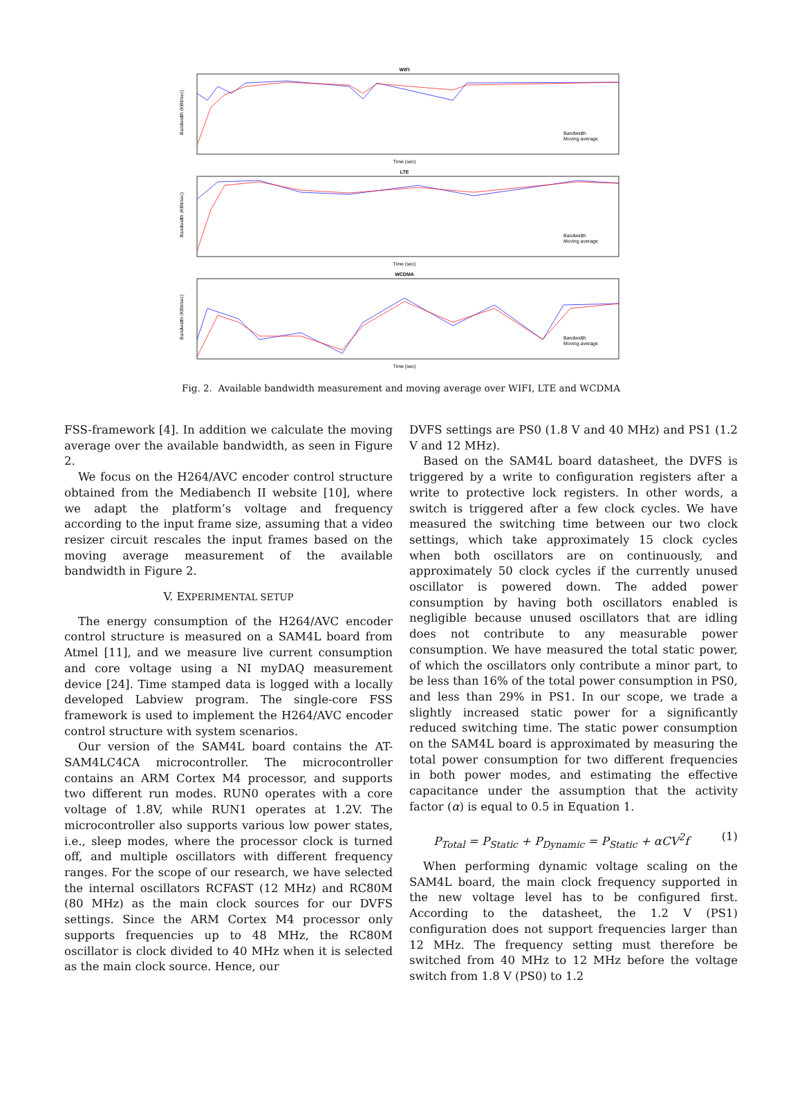WIFI
Bandwidth (KBit/sec)
Time (sec)
Bandwidth
Moving average
LTE
Bandwidth (KBit/sec)
Time (sec)
Bandwidth
Moving average
WCDMA
Bandwidth (KBit/sec)
Time (sec)
Bandwidth
Moving average
Fig. 2. Available bandwidth measurement and moving average over WIFI, LTE and WCDMA
FSS-framework [4]. In addition we calculate the moving average over the available bandwidth, as seen in Figure 2.
We focus on the H264/AVC encoder control structure obtained from the Mediabench II website [10], where we adapt the platform’s voltage and frequency according to the input frame size, assuming that a video resizer circuit rescales the input frames based on the moving average measurement of the available bandwidth in Figure 2.
V. EXPERIMENTAL SETUP
The energy consumption of the H264/AVC encoder control structure is measured on a SAM4L board from Atmel [11], and we measure live current consumption and core voltage using a NI myDAQ measurement device [24]. Time stamped data is logged with a locally developed Labview program. The single-core FSS framework is used to implement the H264/AVC encoder control structure with system scenarios.
Our version of the SAM4L board contains the AT-SAM4LC4CA microcontroller. The microcontroller contains an ARM Cortex M4 processor, and supports two different run modes. RUN0 operates with a core voltage of 1.8V, while RUN1 operates at 1.2V. The microcontroller also supports various low power states, i.e., sleep modes, where the processor clock is turned off, and multiple oscillators with different frequency ranges. For the scope of our research, we have selected the internal oscillators RCFAST (12 MHz) and RC80M (80 MHz) as the main clock sources for our DVFS settings. Since the ARM Cortex M4 processor only supports frequencies up to 48 MHz, the RC80M oscillator is clock divided to 40 MHz when it is selected as the main clock source. Hence, our
DVFS settings are PS0 (1.8 V and 40 MHz) and PS1 (1.2 V and 12 MHz).
Based on the SAM4L board datasheet, the DVFS is triggered by a write to configuration registers after a write to protective lock registers. In other words, a switch is triggered after a few clock cycles. We have measured the switching time between our two clock settings, which take approximately 15 clock cycles when both oscillators are on continuously, and approximately 50 clock cycles if the currently unused oscillator is powered down. The added power consumption by having both oscillators enabled is negligible because unused oscillators that are idling does not contribute to any measurable power consumption. We have measured the total static power, of which the oscillators only contribute a minor part, to be less than 16% of the total power consumption in PS0, and less than 29% in PS1. In our scope, we trade a slightly increased static power for a significantly reduced switching time. The static power consumption on the SAM4L board is approximated by measuring the total power consumption for two different frequencies in both power modes, and estimating the effective capacitance under the assumption that the activity factor (α) is equal to 0.5 in Equation 1.
P<sub>Total</sub> = P<sub>Static</sub> + P<sub>Dynamic</sub> = P<sub>Static</sub> + αCV<sup>2</sup>f (1)
When performing dynamic voltage scaling on the SAM4L board, the main clock frequency supported in the new voltage level has to be configured first. According to the datasheet, the 1.2 V (PS1) configuration does not support frequencies larger than 12 MHz. The frequency setting must therefore be switched from 40 MHz to 12 MHz before the voltage switch from 1.8 V (PS0) to 1.2